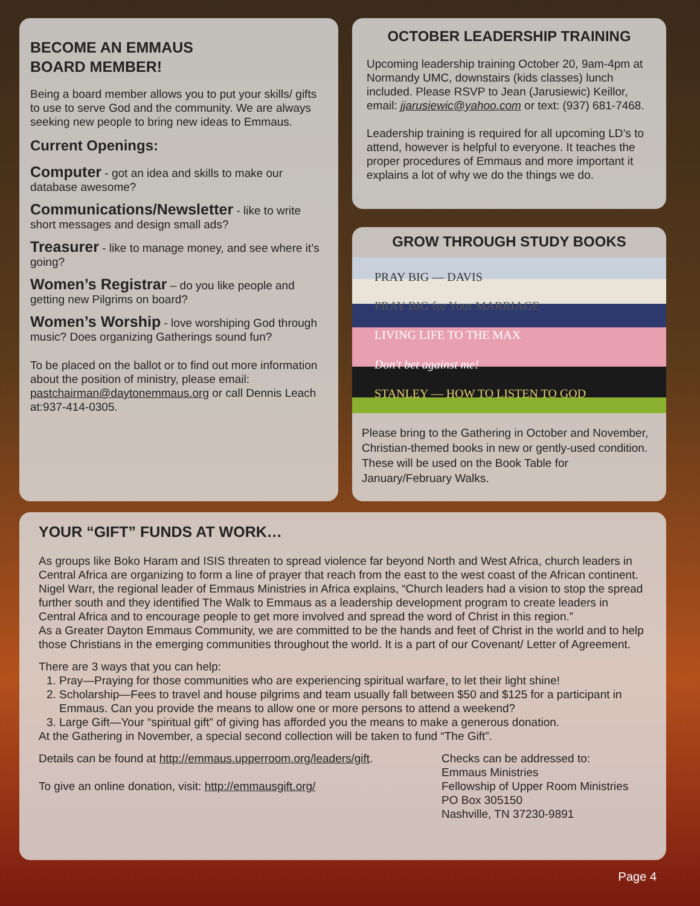BECOME AN EMMAUS
BOARD MEMBER!
Being a board member allows you to put your skills/ gifts to use to serve God and the community. We are always seeking new people to bring new ideas to Emmaus.
Current Openings:
Computer - got an idea and skills to make our database awesome?
Communications/Newsletter - like to write short messages and design small ads?
Treasurer - like to manage money, and see where it’s going?
Women’s Registrar – do you like people and getting new Pilgrims on board?
Women’s Worship - love worshiping God through music? Does organizing Gatherings sound fun?
To be placed on the ballot or to find out more information about the position of ministry, please email: pastchairman@daytonemmaus.org or call Dennis Leach at:937-414-0305.
OCTOBER LEADERSHIP TRAINING
Upcoming leadership training October 20, 9am-4pm at Normandy UMC, downstairs (kids classes) lunch included. Please RSVP to Jean (Jarusiewic) Keillor, email: jjarusiewic@yahoo.com or text: (937) 681-7468.
Leadership training is required for all upcoming LD’s to attend, however is helpful to everyone. It teaches the proper procedures of Emmaus and more important it explains a lot of why we do the things we do.
GROW THROUGH STUDY BOOKS
PRAY BIG — DAVIS
PRAY BIG for Your MARRIAGE
LIVING LIFE TO THE MAX
Don't bet against me!
STANLEY — HOW TO LISTEN TO GOD
Please bring to the Gathering in October and November, Christian-themed books in new or gently-used condition. These will be used on the Book Table for January/February Walks.
YOUR “GIFT” FUNDS AT WORK…
As groups like Boko Haram and ISIS threaten to spread violence far beyond North and West Africa, church leaders in Central Africa are organizing to form a line of prayer that reach from the east to the west coast of the African continent. Nigel Warr, the regional leader of Emmaus Ministries in Africa explains, “Church leaders had a vision to stop the spread further south and they identified The Walk to Emmaus as a leadership development program to create leaders in Central Africa and to encourage people to get more involved and spread the word of Christ in this region.”
As a Greater Dayton Emmaus Community, we are committed to be the hands and feet of Christ in the world and to help those Christians in the emerging communities throughout the world. It is a part of our Covenant/ Letter of Agreement.
There are 3 ways that you can help:
1. Pray—Praying for those communities who are experiencing spiritual warfare, to let their light shine!
2. Scholarship—Fees to travel and house pilgrims and team usually fall between $50 and $125 for a participant in Emmaus. Can you provide the means to allow one or more persons to attend a weekend?
3. Large Gift—Your “spiritual gift” of giving has afforded you the means to make a generous donation.
At the Gathering in November, a special second collection will be taken to fund “The Gift”.
Details can be found at http://emmaus.upperroom.org/leaders/gift.
To give an online donation, visit: http://emmausgift.org/
Checks can be addressed to:
Emmaus Ministries
Fellowship of Upper Room Ministries
PO Box 305150
Nashville, TN 37230-9891
Page 4